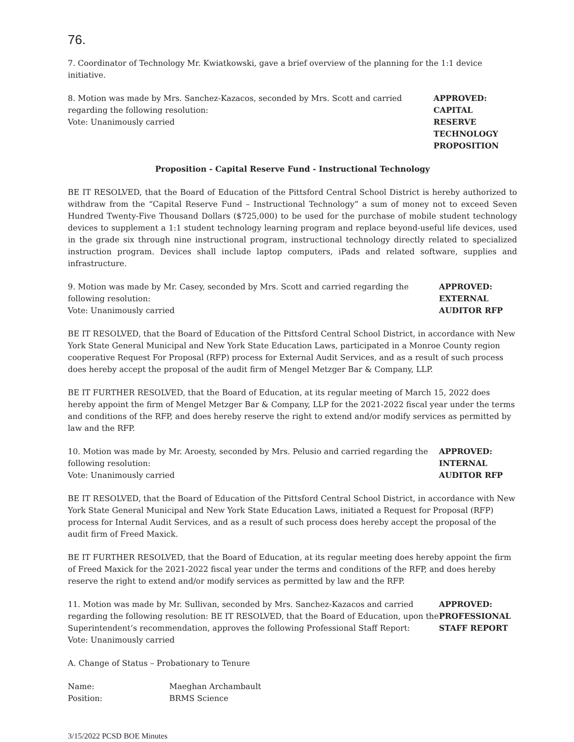76.
7. Coordinator of Technology Mr. Kwiatkowski, gave a brief overview of the planning for the 1:1 device initiative.
8. Motion was made by Mrs. Sanchez-Kazacos, seconded by Mrs. Scott and carried regarding the following resolution:
Vote: Unanimously carried
APPROVED:
CAPITAL RESERVE
TECHNOLOGY
PROPOSITION
Proposition - Capital Reserve Fund - Instructional Technology
BE IT RESOLVED, that the Board of Education of the Pittsford Central School District is hereby authorized to withdraw from the “Capital Reserve Fund – Instructional Technology” a sum of money not to exceed Seven Hundred Twenty-Five Thousand Dollars ($725,000) to be used for the purchase of mobile student technology devices to supplement a 1:1 student technology learning program and replace beyond-useful life devices, used in the grade six through nine instructional program, instructional technology directly related to specialized instruction program. Devices shall include laptop computers, iPads and related software, supplies and infrastructure.
9. Motion was made by Mr. Casey, seconded by Mrs. Scott and carried regarding the following resolution:
Vote: Unanimously carried
APPROVED:
EXTERNAL
AUDITOR RFP
BE IT RESOLVED, that the Board of Education of the Pittsford Central School District, in accordance with New York State General Municipal and New York State Education Laws, participated in a Monroe County region cooperative Request For Proposal (RFP) process for External Audit Services, and as a result of such process does hereby accept the proposal of the audit firm of Mengel Metzger Bar & Company, LLP.
BE IT FURTHER RESOLVED, that the Board of Education, at its regular meeting of March 15, 2022 does hereby appoint the firm of Mengel Metzger Bar & Company, LLP for the 2021-2022 fiscal year under the terms and conditions of the RFP, and does hereby reserve the right to extend and/or modify services as permitted by law and the RFP.
10. Motion was made by Mr. Aroesty, seconded by Mrs. Pelusio and carried regarding the following resolution:
Vote: Unanimously carried
APPROVED:
INTERNAL
AUDITOR RFP
BE IT RESOLVED, that the Board of Education of the Pittsford Central School District, in accordance with New York State General Municipal and New York State Education Laws, initiated a Request for Proposal (RFP) process for Internal Audit Services, and as a result of such process does hereby accept the proposal of the audit firm of Freed Maxick.
BE IT FURTHER RESOLVED, that the Board of Education, at its regular meeting does hereby appoint the firm of Freed Maxick for the 2021-2022 fiscal year under the terms and conditions of the RFP, and does hereby reserve the right to extend and/or modify services as permitted by law and the RFP.
11. Motion was made by Mr. Sullivan, seconded by Mrs. Sanchez-Kazacos and carried regarding the following resolution: BE IT RESOLVED, that the Board of Education, upon the Superintendent’s recommendation, approves the following Professional Staff Report:
Vote: Unanimously carried
APPROVED:
PROFESSIONAL
STAFF REPORT
A. Change of Status – Probationary to Tenure
Name: Maeghan Archambault
Position: BRMS Science
3/15/2022 PCSD BOE Minutes